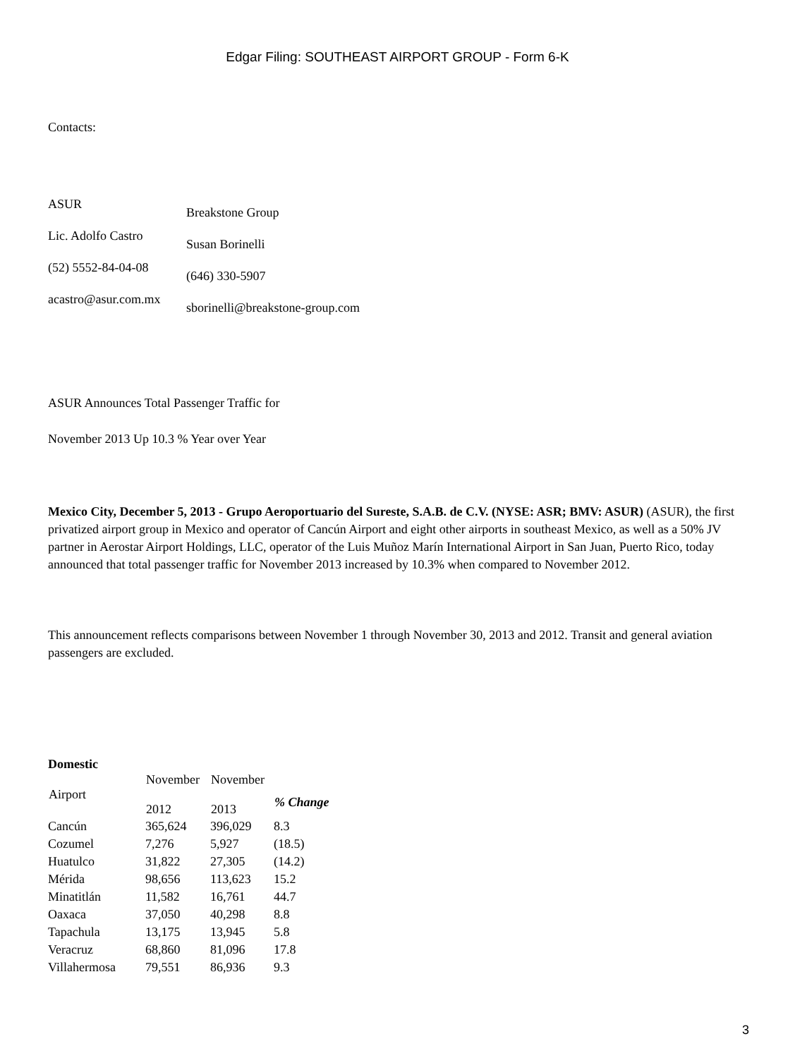Edgar Filing: SOUTHEAST AIRPORT GROUP - Form 6-K
Contacts:
ASUR
Lic. Adolfo Castro
(52) 5552-84-04-08
acastro@asur.com.mx
Breakstone Group
Susan Borinelli
(646) 330-5907
sborinelli@breakstone-group.com
ASUR Announces Total Passenger Traffic for
November 2013 Up 10.3 % Year over Year
Mexico City, December 5, 2013 - Grupo Aeroportuario del Sureste, S.A.B. de C.V. (NYSE: ASR; BMV: ASUR) (ASUR), the first privatized airport group in Mexico and operator of Cancún Airport and eight other airports in southeast Mexico, as well as a 50% JV partner in Aerostar Airport Holdings, LLC, operator of the Luis Muñoz Marín International Airport in San Juan, Puerto Rico, today announced that total passenger traffic for November 2013 increased by 10.3% when compared to November 2012.
This announcement reflects comparisons between November 1 through November 30, 2013 and 2012. Transit and general aviation passengers are excluded.
Domestic
| Airport | November 2012 | November 2013 | % Change |
| --- | --- | --- | --- |
| Cancún | 365,624 | 396,029 | 8.3 |
| Cozumel | 7,276 | 5,927 | (18.5) |
| Huatulco | 31,822 | 27,305 | (14.2) |
| Mérida | 98,656 | 113,623 | 15.2 |
| Minatitlán | 11,582 | 16,761 | 44.7 |
| Oaxaca | 37,050 | 40,298 | 8.8 |
| Tapachula | 13,175 | 13,945 | 5.8 |
| Veracruz | 68,860 | 81,096 | 17.8 |
| Villahermosa | 79,551 | 86,936 | 9.3 |
3